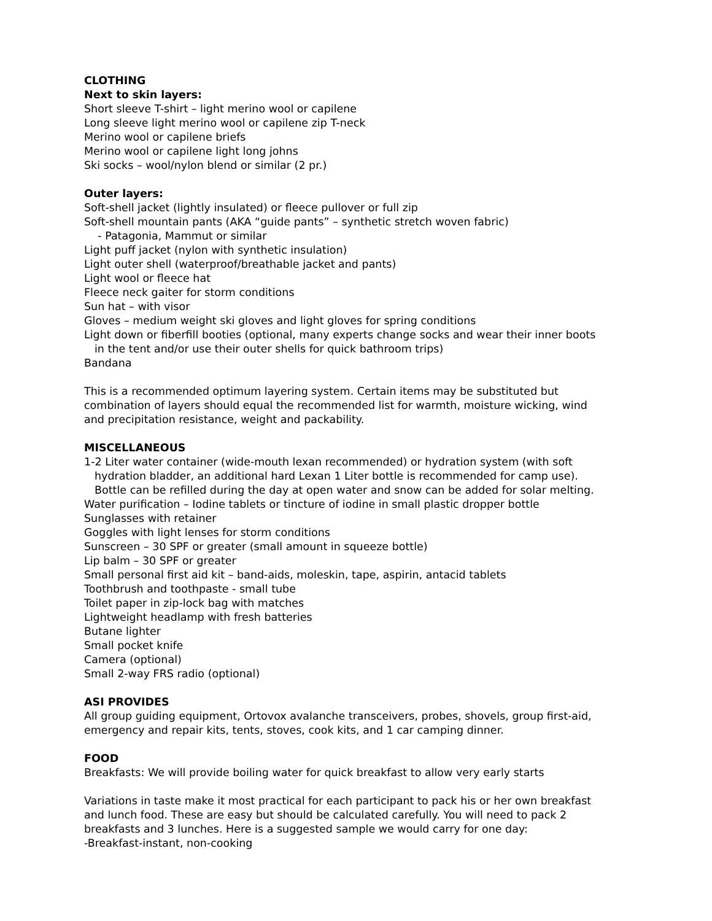CLOTHING
Next to skin layers:
Short sleeve T-shirt – light merino wool or capilene
Long sleeve light merino wool or capilene zip T-neck
Merino wool or capilene briefs
Merino wool or capilene light long johns
Ski socks – wool/nylon blend or similar (2 pr.)
Outer layers:
Soft-shell jacket (lightly insulated) or fleece pullover or full zip
Soft-shell mountain pants (AKA “guide pants” – synthetic stretch woven fabric)
- Patagonia, Mammut or similar
Light puff jacket (nylon with synthetic insulation)
Light outer shell (waterproof/breathable jacket and pants)
Light wool or fleece hat
Fleece neck gaiter for storm conditions
Sun hat – with visor
Gloves – medium weight ski gloves and light gloves for spring conditions
Light down or fiberfill booties (optional, many experts change socks and wear their inner boots in the tent and/or use their outer shells for quick bathroom trips)
Bandana
This is a recommended optimum layering system. Certain items may be substituted but combination of layers should equal the recommended list for warmth, moisture wicking, wind and precipitation resistance, weight and packability.
MISCELLANEOUS
1-2 Liter water container (wide-mouth lexan recommended) or hydration system (with soft hydration bladder, an additional hard Lexan 1 Liter bottle is recommended for camp use). Bottle can be refilled during the day at open water and snow can be added for solar melting.
Water purification – Iodine tablets or tincture of iodine in small plastic dropper bottle
Sunglasses with retainer
Goggles with light lenses for storm conditions
Sunscreen – 30 SPF or greater (small amount in squeeze bottle)
Lip balm – 30 SPF or greater
Small personal first aid kit – band-aids, moleskin, tape, aspirin, antacid tablets
Toothbrush and toothpaste - small tube
Toilet paper in zip-lock bag with matches
Lightweight headlamp with fresh batteries
Butane lighter
Small pocket knife
Camera (optional)
Small 2-way FRS radio (optional)
ASI PROVIDES
All group guiding equipment, Ortovox avalanche transceivers, probes, shovels, group first-aid, emergency and repair kits, tents, stoves, cook kits, and 1 car camping dinner.
FOOD
Breakfasts: We will provide boiling water for quick breakfast to allow very early starts
Variations in taste make it most practical for each participant to pack his or her own breakfast and lunch food. These are easy but should be calculated carefully. You will need to pack 2 breakfasts and 3 lunches. Here is a suggested sample we would carry for one day:
-Breakfast-instant, non-cooking